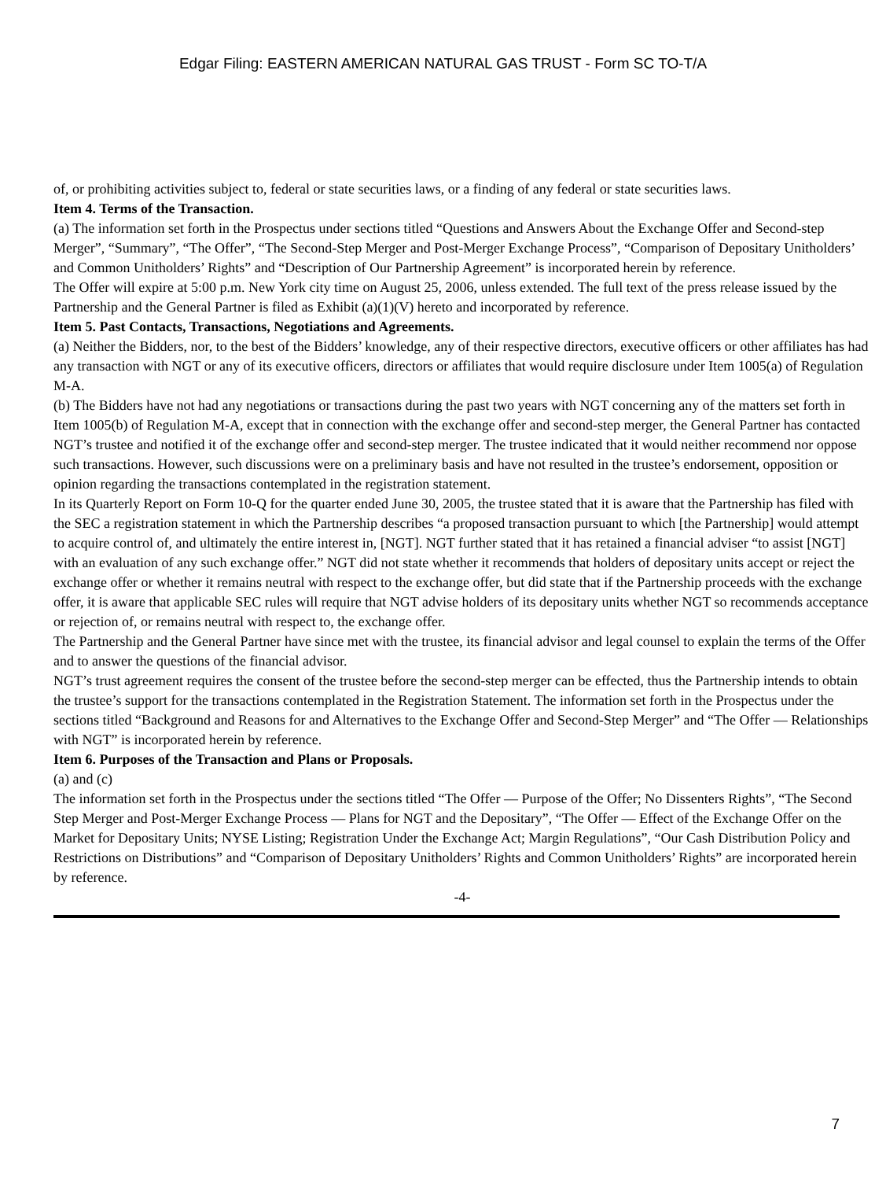Edgar Filing: EASTERN AMERICAN NATURAL GAS TRUST - Form SC TO-T/A
of, or prohibiting activities subject to, federal or state securities laws, or a finding of any federal or state securities laws.
Item 4. Terms of the Transaction.
(a) The information set forth in the Prospectus under sections titled “Questions and Answers About the Exchange Offer and Second-step Merger”, “Summary”, “The Offer”, “The Second-Step Merger and Post-Merger Exchange Process”, “Comparison of Depositary Unitholders’ and Common Unitholders’ Rights” and “Description of Our Partnership Agreement” is incorporated herein by reference.
The Offer will expire at 5:00 p.m. New York city time on August 25, 2006, unless extended. The full text of the press release issued by the Partnership and the General Partner is filed as Exhibit (a)(1)(V) hereto and incorporated by reference.
Item 5. Past Contacts, Transactions, Negotiations and Agreements.
(a) Neither the Bidders, nor, to the best of the Bidders’ knowledge, any of their respective directors, executive officers or other affiliates has had any transaction with NGT or any of its executive officers, directors or affiliates that would require disclosure under Item 1005(a) of Regulation M-A.
(b) The Bidders have not had any negotiations or transactions during the past two years with NGT concerning any of the matters set forth in Item 1005(b) of Regulation M-A, except that in connection with the exchange offer and second-step merger, the General Partner has contacted NGT’s trustee and notified it of the exchange offer and second-step merger. The trustee indicated that it would neither recommend nor oppose such transactions. However, such discussions were on a preliminary basis and have not resulted in the trustee’s endorsement, opposition or opinion regarding the transactions contemplated in the registration statement.
In its Quarterly Report on Form 10-Q for the quarter ended June 30, 2005, the trustee stated that it is aware that the Partnership has filed with the SEC a registration statement in which the Partnership describes “a proposed transaction pursuant to which [the Partnership] would attempt to acquire control of, and ultimately the entire interest in, [NGT]. NGT further stated that it has retained a financial adviser “to assist [NGT] with an evaluation of any such exchange offer.” NGT did not state whether it recommends that holders of depositary units accept or reject the exchange offer or whether it remains neutral with respect to the exchange offer, but did state that if the Partnership proceeds with the exchange offer, it is aware that applicable SEC rules will require that NGT advise holders of its depositary units whether NGT so recommends acceptance or rejection of, or remains neutral with respect to, the exchange offer.
The Partnership and the General Partner have since met with the trustee, its financial advisor and legal counsel to explain the terms of the Offer and to answer the questions of the financial advisor.
NGT’s trust agreement requires the consent of the trustee before the second-step merger can be effected, thus the Partnership intends to obtain the trustee’s support for the transactions contemplated in the Registration Statement. The information set forth in the Prospectus under the sections titled “Background and Reasons for and Alternatives to the Exchange Offer and Second-Step Merger” and “The Offer — Relationships with NGT” is incorporated herein by reference.
Item 6. Purposes of the Transaction and Plans or Proposals.
(a) and (c)
The information set forth in the Prospectus under the sections titled “The Offer — Purpose of the Offer; No Dissenters Rights”, “The Second Step Merger and Post-Merger Exchange Process — Plans for NGT and the Depositary”, “The Offer — Effect of the Exchange Offer on the Market for Depositary Units; NYSE Listing; Registration Under the Exchange Act; Margin Regulations”, “Our Cash Distribution Policy and Restrictions on Distributions” and “Comparison of Depositary Unitholders’ Rights and Common Unitholders’ Rights” are incorporated herein by reference.
-4-
7